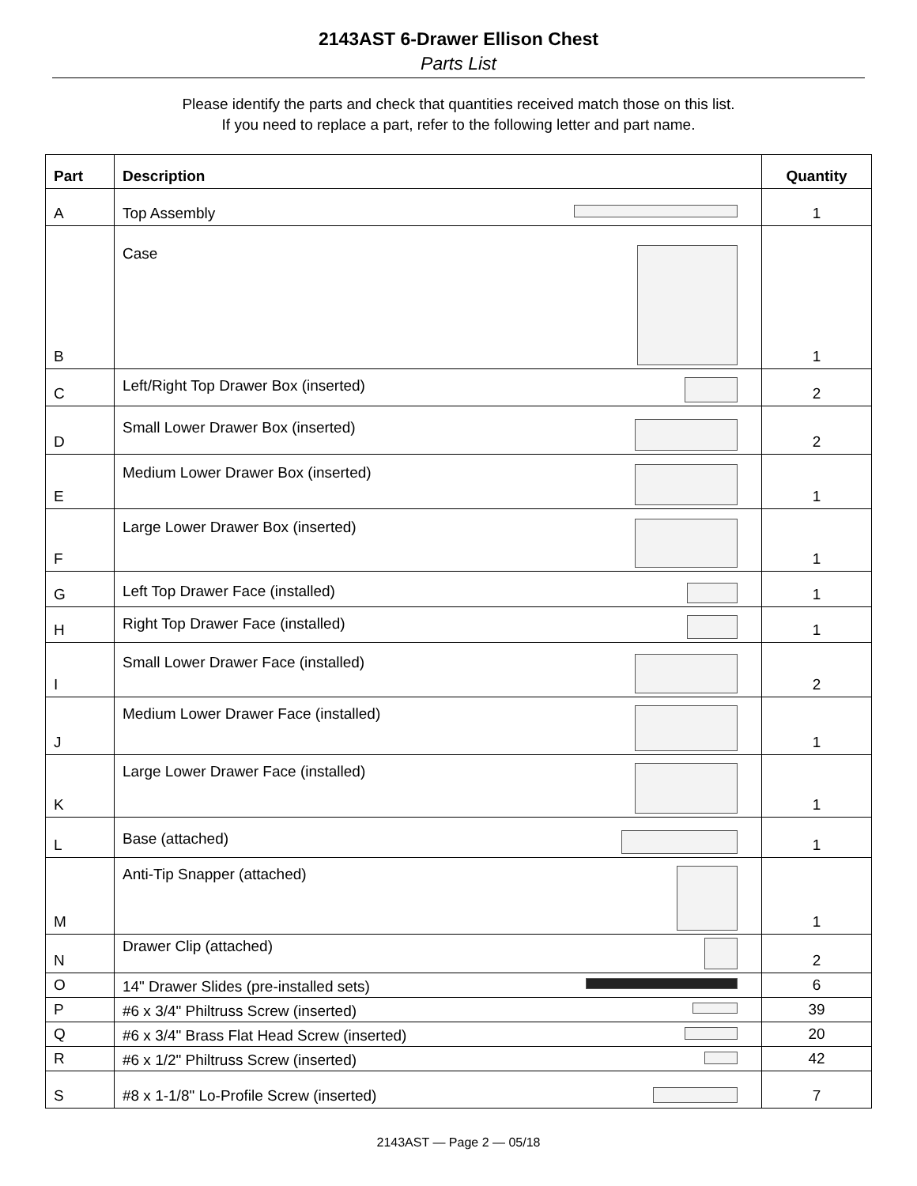2143AST 6-Drawer Ellison Chest
Parts List
Please identify the parts and check that quantities received match those on this list.
If you need to replace a part, refer to the following letter and part name.
| Part | Description | Quantity |
| --- | --- | --- |
| A | Top Assembly | 1 |
| B | Case | 1 |
| C | Left/Right Top Drawer Box (inserted) | 2 |
| D | Small Lower Drawer Box (inserted) | 2 |
| E | Medium Lower Drawer Box (inserted) | 1 |
| F | Large Lower Drawer Box (inserted) | 1 |
| G | Left Top Drawer Face (installed) | 1 |
| H | Right Top Drawer Face (installed) | 1 |
| I | Small Lower Drawer Face (installed) | 2 |
| J | Medium Lower Drawer Face (installed) | 1 |
| K | Large Lower Drawer Face (installed) | 1 |
| L | Base (attached) | 1 |
| M | Anti-Tip Snapper (attached) | 1 |
| N | Drawer Clip (attached) | 2 |
| O | 14" Drawer Slides (pre-installed sets) | 6 |
| P | #6 x 3/4" Philtruss Screw (inserted) | 39 |
| Q | #6 x 3/4" Brass Flat Head Screw (inserted) | 20 |
| R | #6 x 1/2" Philtruss Screw (inserted) | 42 |
| S | #8 x 1-1/8" Lo-Profile Screw (inserted) | 7 |
2143AST — Page 2 — 05/18